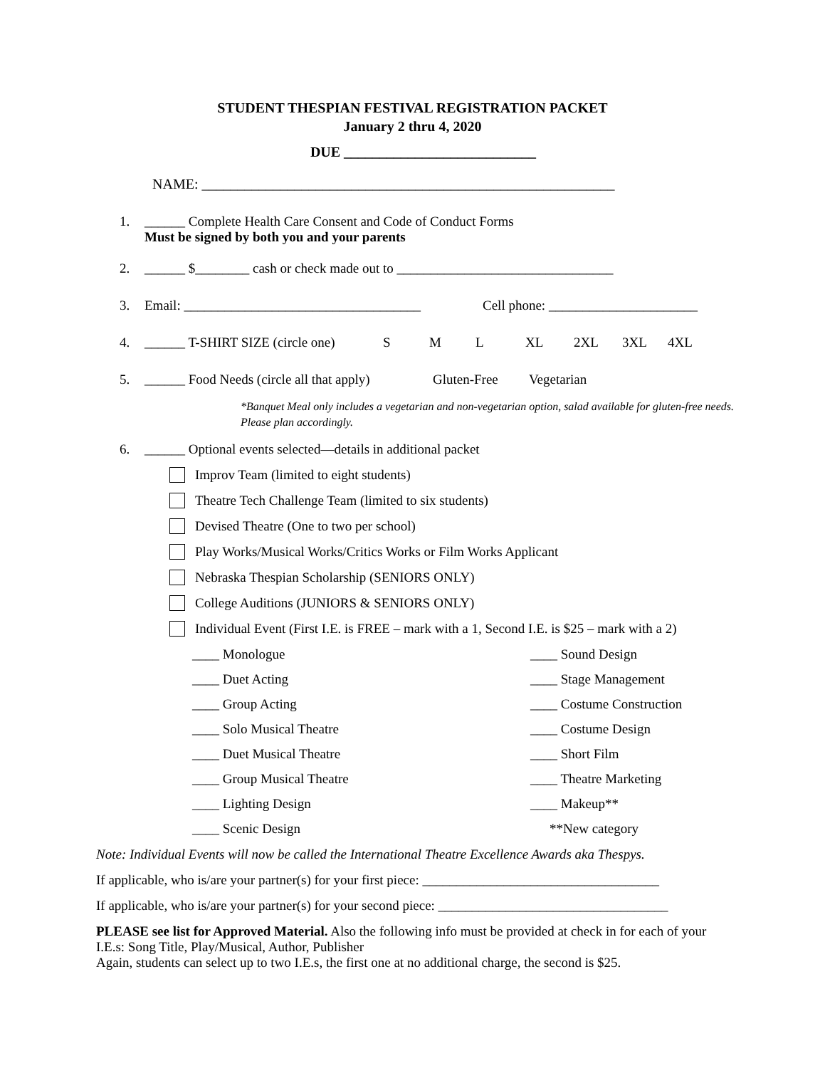STUDENT THESPIAN FESTIVAL REGISTRATION PACKET
January 2 thru 4, 2020
DUE ___________________________
NAME: __________________________________________________________
1. ______ Complete Health Care Consent and Code of Conduct Forms
Must be signed by both you and your parents
2. ______ $________ cash or check made out to ________________________________
3. Email: ___________________________________ Cell phone: ______________________
4. ______ T-SHIRT SIZE (circle one) S M L XL 2XL 3XL 4XL
5. ______ Food Needs (circle all that apply) Gluten-Free Vegetarian
*Banquet Meal only includes a vegetarian and non-vegetarian option, salad available for gluten-free needs. Please plan accordingly.
6. ______ Optional events selected—details in additional packet
Improv Team (limited to eight students)
Theatre Tech Challenge Team (limited to six students)
Devised Theatre (One to two per school)
Play Works/Musical Works/Critics Works or Film Works Applicant
Nebraska Thespian Scholarship (SENIORS ONLY)
College Auditions (JUNIORS & SENIORS ONLY)
Individual Event (First I.E. is FREE – mark with a 1, Second I.E. is $25 – mark with a 2)
____ Monologue ____ Sound Design ____ Duet Acting ____ Stage Management ____ Group Acting ____ Costume Construction ____ Solo Musical Theatre ____ Costume Design ____ Duet Musical Theatre ____ Short Film ____ Group Musical Theatre ____ Theatre Marketing ____ Lighting Design ____ Makeup** ____ Scenic Design **New category
Note: Individual Events will now be called the International Theatre Excellence Awards aka Thespys.
If applicable, who is/are your partner(s) for your first piece: ___________________________________
If applicable, who is/are your partner(s) for your second piece: __________________________________
PLEASE see list for Approved Material. Also the following info must be provided at check in for each of your I.E.s: Song Title, Play/Musical, Author, Publisher
Again, students can select up to two I.E.s, the first one at no additional charge, the second is $25.